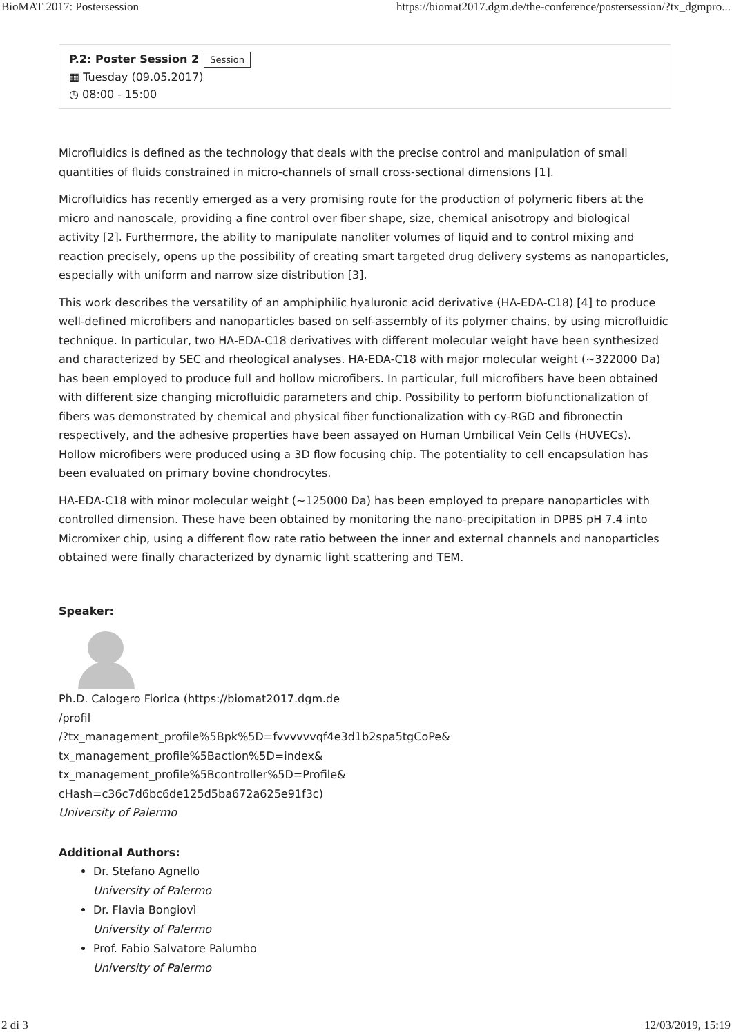BioMAT 2017: Postersession https://biomat2017.dgm.de/the-conference/postersession/?tx_dgmpro...
P.2: Poster Session 2 Session
▦ Tuesday (09.05.2017)
◷ 08:00 - 15:00
Microfluidics is defined as the technology that deals with the precise control and manipulation of small quantities of fluids constrained in micro-channels of small cross-sectional dimensions [1].
Microfluidics has recently emerged as a very promising route for the production of polymeric fibers at the micro and nanoscale, providing a fine control over fiber shape, size, chemical anisotropy and biological activity [2]. Furthermore, the ability to manipulate nanoliter volumes of liquid and to control mixing and reaction precisely, opens up the possibility of creating smart targeted drug delivery systems as nanoparticles, especially with uniform and narrow size distribution [3].
This work describes the versatility of an amphiphilic hyaluronic acid derivative (HA-EDA-C18) [4] to produce well-defined microfibers and nanoparticles based on self-assembly of its polymer chains, by using microfluidic technique. In particular, two HA-EDA-C18 derivatives with different molecular weight have been synthesized and characterized by SEC and rheological analyses. HA-EDA-C18 with major molecular weight (~322000 Da) has been employed to produce full and hollow microfibers. In particular, full microfibers have been obtained with different size changing microfluidic parameters and chip. Possibility to perform biofunctionalization of fibers was demonstrated by chemical and physical fiber functionalization with cy-RGD and fibronectin respectively, and the adhesive properties have been assayed on Human Umbilical Vein Cells (HUVECs). Hollow microfibers were produced using a 3D flow focusing chip. The potentiality to cell encapsulation has been evaluated on primary bovine chondrocytes.
HA-EDA-C18 with minor molecular weight (~125000 Da) has been employed to prepare nanoparticles with controlled dimension. These have been obtained by monitoring the nano-precipitation in DPBS pH 7.4 into Micromixer chip, using a different flow rate ratio between the inner and external channels and nanoparticles obtained were finally characterized by dynamic light scattering and TEM.
Speaker:
Ph.D. Calogero Fiorica (https://biomat2017.dgm.de
/profil
/?tx_management_profile%5Bpk%5D=fvvvvvvqf4e3d1b2spa5tgCoPe&
tx_management_profile%5Baction%5D=index&
tx_management_profile%5Bcontroller%5D=Profile&
cHash=c36c7d6bc6de125d5ba672a625e91f3c)
University of Palermo
Additional Authors:
Dr. Stefano Agnello
University of Palermo
Dr. Flavia Bongiovì
University of Palermo
Prof. Fabio Salvatore Palumbo
University of Palermo
2 di 3 12/03/2019, 15:19